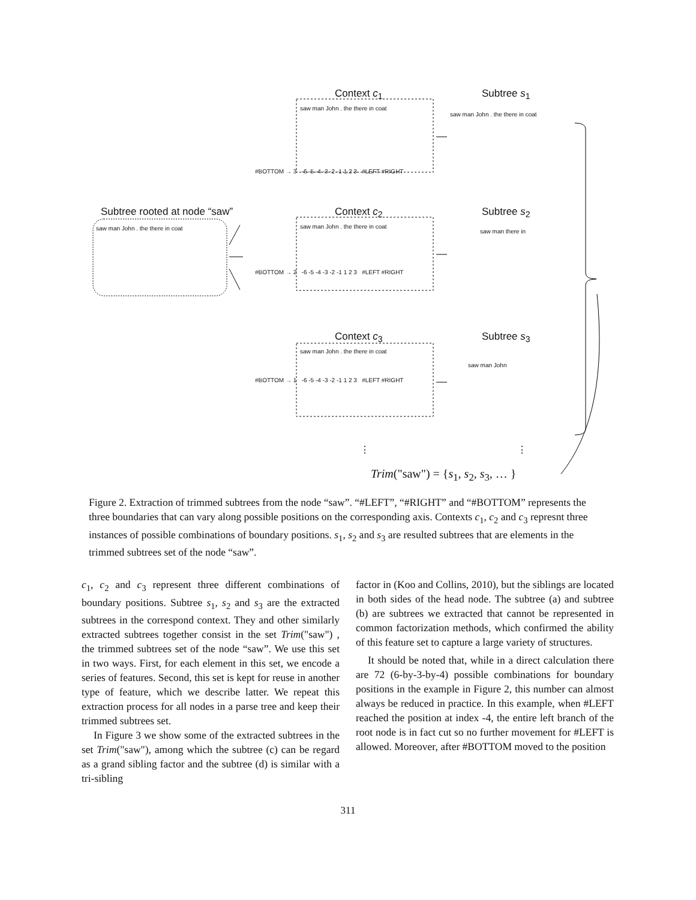Context c<sub>1</sub> Subtree s<sub>1</sub>
Subtree rooted at node “saw” Context c<sub>2</sub> Subtree s<sub>2</sub>
Context c<sub>3</sub> Subtree s<sub>3</sub>
saw man John . the there in coat
#BOTTOM → 3 -6 -5 -4 -3 -2 -1 1 2 3 #LEFT #RIGHT
saw man John . the there in coat
saw man John . the there in coat saw man John . the there in coat
#BOTTOM → 2 -6 -5 -4 -3 -2 -1 1 2 3 #LEFT #RIGHT
saw man there in
saw man John . the there in coat
#BOTTOM → 1 -6 -5 -4 -3 -2 -1 1 2 3 #LEFT #RIGHT
saw man John
⋮ ⋮
Trim("saw") = {s<sub>1</sub>, s<sub>2</sub>, s<sub>3</sub>, … }
Figure 2. Extraction of trimmed subtrees from the node “saw”. “#LEFT”, “#RIGHT” and “#BOTTOM” represents the three boundaries that can vary along possible positions on the corresponding axis. Contexts c<sub>1</sub>, c<sub>2</sub> and c<sub>3</sub> represnt three instances of possible combinations of boundary positions. s<sub>1</sub>, s<sub>2</sub> and s<sub>3</sub> are resulted subtrees that are elements in the trimmed subtrees set of the node “saw”.
c<sub>1</sub>, c<sub>2</sub> and c<sub>3</sub> represent three different combinations of boundary positions. Subtree s<sub>1</sub>, s<sub>2</sub> and s<sub>3</sub> are the extracted subtrees in the correspond context. They and other similarly extracted subtrees together consist in the set Trim("saw") , the trimmed subtrees set of the node “saw”. We use this set in two ways. First, for each element in this set, we encode a series of features. Second, this set is kept for reuse in another type of feature, which we describe latter. We repeat this extraction process for all nodes in a parse tree and keep their trimmed subtrees set.
In Figure 3 we show some of the extracted subtrees in the set Trim("saw"), among which the subtree (c) can be regard as a grand sibling factor and the subtree (d) is similar with a tri-sibling
factor in (Koo and Collins, 2010), but the siblings are located in both sides of the head node. The subtree (a) and subtree (b) are subtrees we extracted that cannot be represented in common factorization methods, which confirmed the ability of this feature set to capture a large variety of structures.
It should be noted that, while in a direct calculation there are 72 (6-by-3-by-4) possible combinations for boundary positions in the example in Figure 2, this number can almost always be reduced in practice. In this example, when #LEFT reached the position at index -4, the entire left branch of the root node is in fact cut so no further movement for #LEFT is allowed. Moreover, after #BOTTOM moved to the position
311